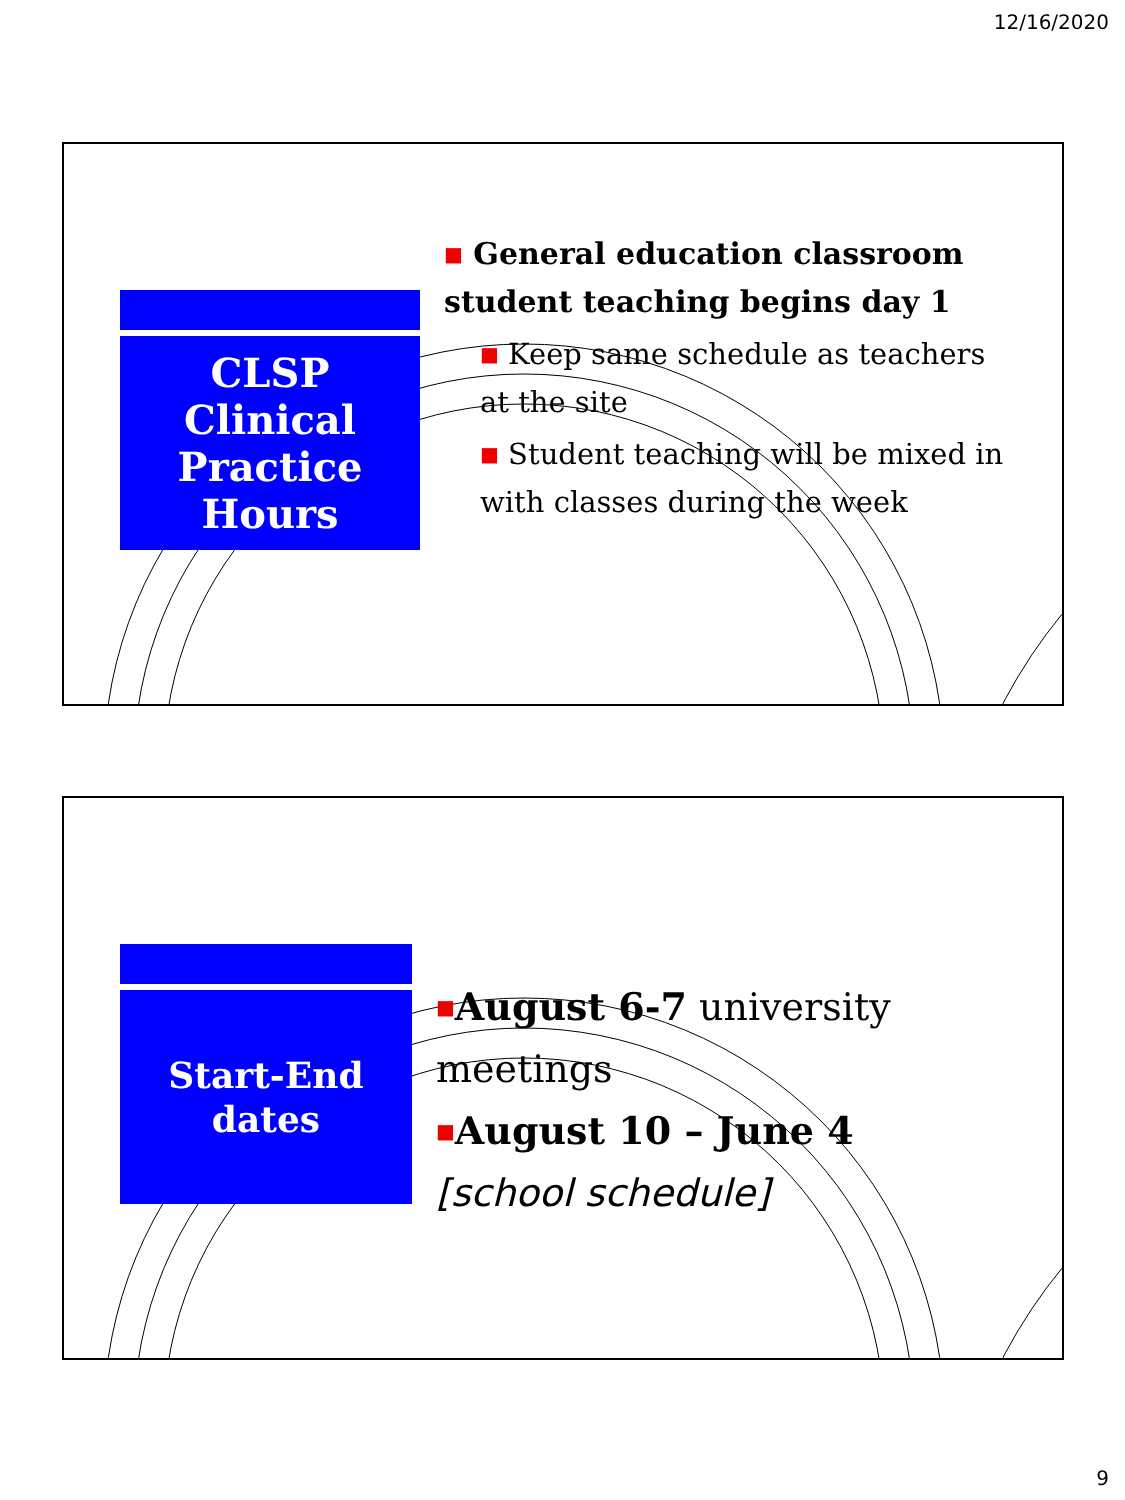12/16/2020
CLSP
Clinical
Practice
Hours
■ General education classroom student teaching begins day 1
■ Keep same schedule as teachers at the site
■ Student teaching will be mixed in with classes during the week
Start-End
dates
■August 6-7 university meetings
■August 10 – June 4
[school schedule]
9